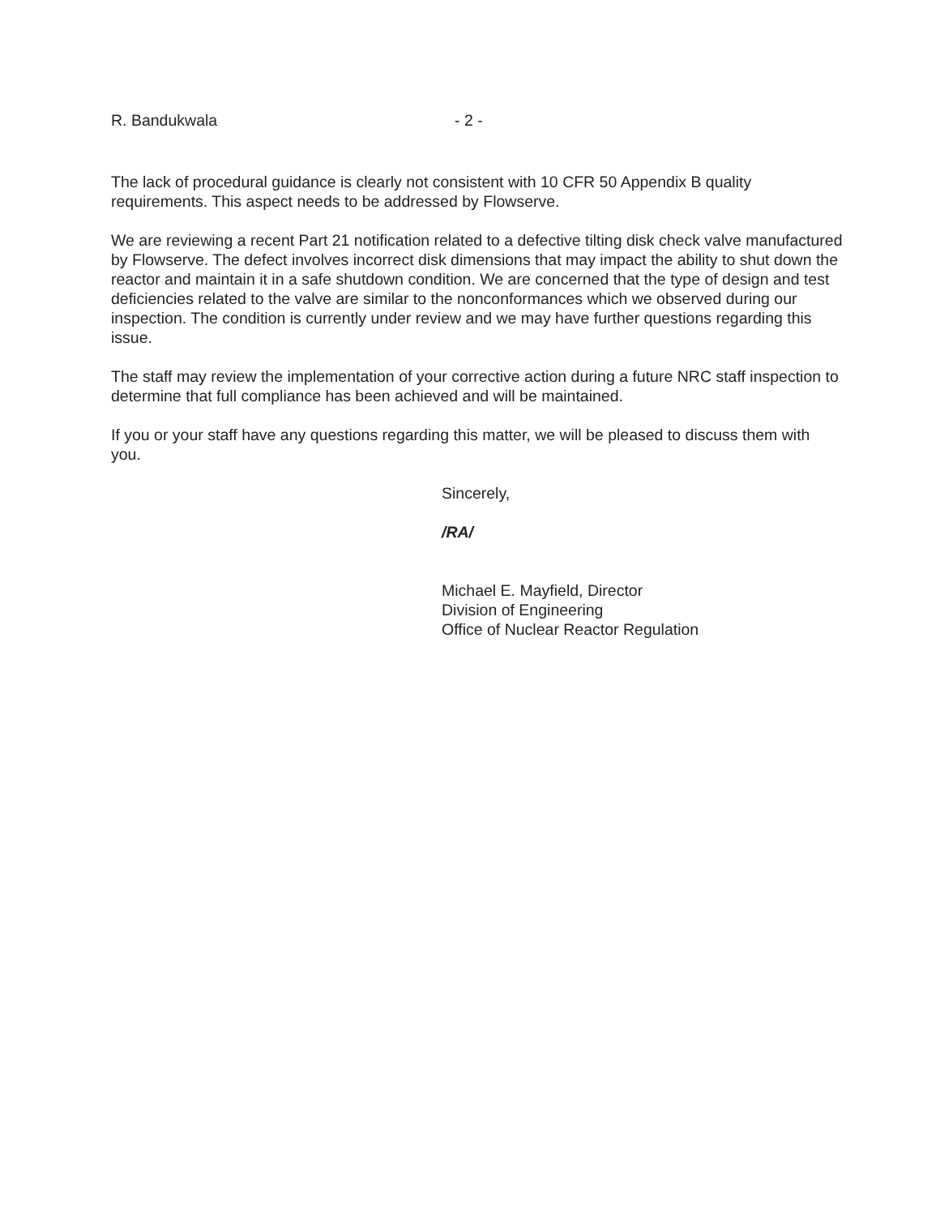R. Bandukwala - 2 -
The lack of procedural guidance is clearly not consistent with 10 CFR 50 Appendix B quality requirements. This aspect needs to be addressed by Flowserve.
We are reviewing a recent Part 21 notification related to a defective tilting disk check valve manufactured by Flowserve. The defect involves incorrect disk dimensions that may impact the ability to shut down the reactor and maintain it in a safe shutdown condition. We are concerned that the type of design and test deficiencies related to the valve are similar to the nonconformances which we observed during our inspection. The condition is currently under review and we may have further questions regarding this issue.
The staff may review the implementation of your corrective action during a future NRC staff inspection to determine that full compliance has been achieved and will be maintained.
If you or your staff have any questions regarding this matter, we will be pleased to discuss them with you.
Sincerely,
/RA/
Michael E. Mayfield, Director
Division of Engineering
Office of Nuclear Reactor Regulation